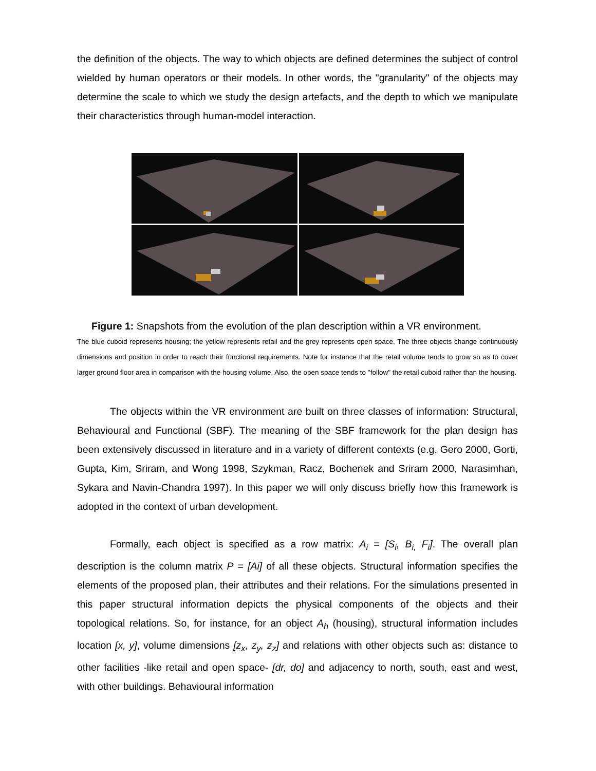the definition of the objects. The way to which objects are defined determines the subject of control wielded by human operators or their models. In other words, the "granularity" of the objects may determine the scale to which we study the design artefacts, and the depth to which we manipulate their characteristics through human-model interaction.
Figure 1: Snapshots from the evolution of the plan description within a VR environment.
The blue cuboid represents housing; the yellow represents retail and the grey represents open space. The three objects change continuously dimensions and position in order to reach their functional requirements. Note for instance that the retail volume tends to grow so as to cover larger ground floor area in comparison with the housing volume. Also, the open space tends to "follow" the retail cuboid rather than the housing.
The objects within the VR environment are built on three classes of information: Structural, Behavioural and Functional (SBF). The meaning of the SBF framework for the plan design has been extensively discussed in literature and in a variety of different contexts (e.g. Gero 2000, Gorti, Gupta, Kim, Sriram, and Wong 1998, Szykman, Racz, Bochenek and Sriram 2000, Narasimhan, Sykara and Navin-Chandra 1997). In this paper we will only discuss briefly how this framework is adopted in the context of urban development.
Formally, each object is specified as a row matrix: A<sub>i</sub> = [S<sub>i</sub>, B<sub>i,</sub> F<sub>i</sub>]. The overall plan description is the column matrix P = [Ai] of all these objects. Structural information specifies the elements of the proposed plan, their attributes and their relations. For the simulations presented in this paper structural information depicts the physical components of the objects and their topological relations. So, for instance, for an object A<sub>h</sub> (housing), structural information includes location [x, y], volume dimensions [z<sub>x</sub>, z<sub>y</sub>, z<sub>z</sub>] and relations with other objects such as: distance to other facilities -like retail and open space- [dr, do] and adjacency to north, south, east and west, with other buildings. Behavioural information